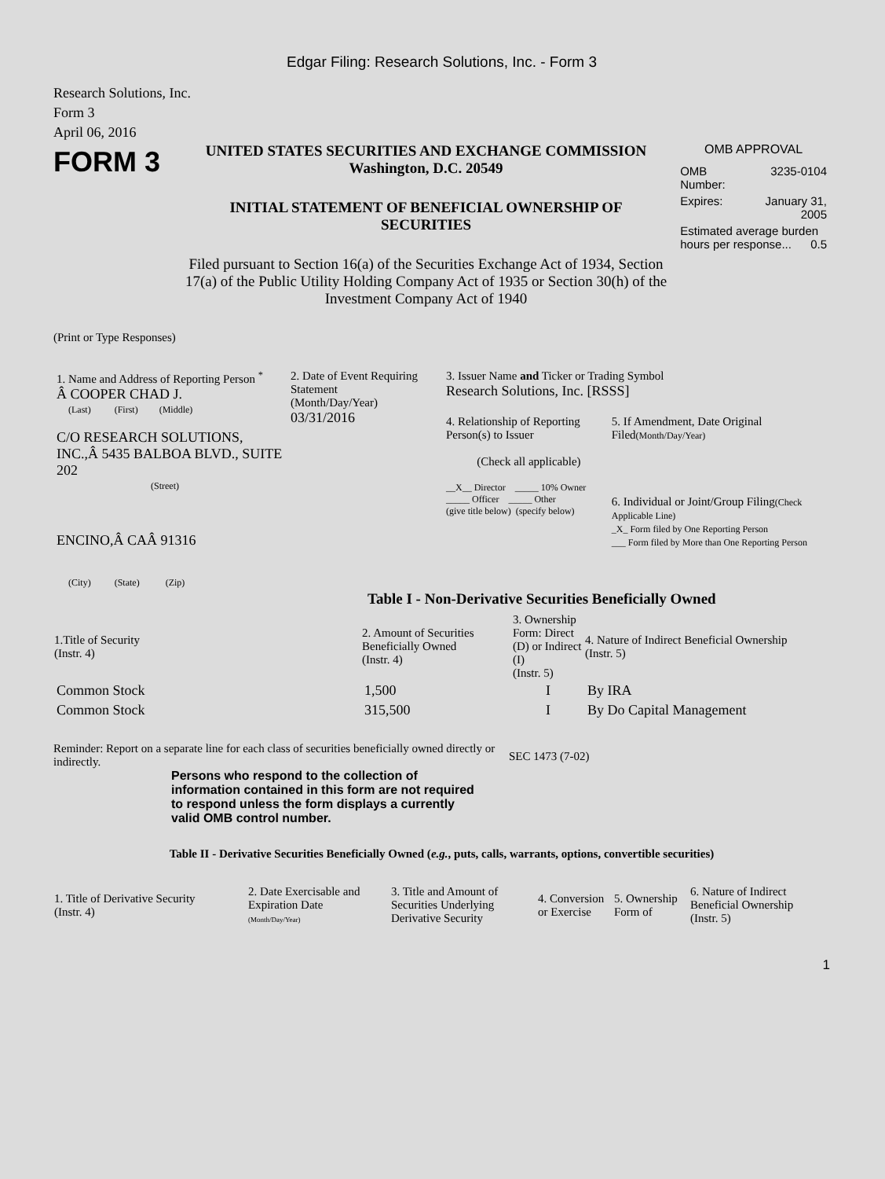Edgar Filing: Research Solutions, Inc. - Form 3
Research Solutions, Inc.
Form 3
April 06, 2016
FORM 3
UNITED STATES SECURITIES AND EXCHANGE COMMISSION
Washington, D.C. 20549
INITIAL STATEMENT OF BENEFICIAL OWNERSHIP OF SECURITIES
Filed pursuant to Section 16(a) of the Securities Exchange Act of 1934, Section 17(a) of the Public Utility Holding Company Act of 1935 or Section 30(h) of the Investment Company Act of 1940
OMB APPROVAL
| OMB Number: | 3235-0104 |
| Expires: | January 31, 2005 |
| Estimated average burden hours per response... 0.5 | |
(Print or Type Responses)
| 1. Name and Address of Reporting Person <sup>*</sup> Â COOPER CHAD J. (Last) (First) (Middle) C/O RESEARCH SOLUTIONS, INC.,Â 5435 BALBOA BLVD., SUITE 202 (Street) ENCINO,Â CAÂ 91316 (City) (State) (Zip) | 2. Date of Event Requiring Statement (Month/Day/Year) 03/31/2016 | 3. Issuer Name and Ticker or Trading Symbol Research Solutions, Inc. [RSSS] 4. Relationship of Reporting Person(s) to Issuer (Check all applicable) __X__ Director _____ 10% Owner _____ Officer _____ Other (give title below) (specify below) 5. If Amendment, Date Original Filed (Month/Day/Year) 6. Individual or Joint/Group Filing (Check Applicable Line) _X_ Form filed by One Reporting Person ___ Form filed by More than One Reporting Person |
Table I - Non-Derivative Securities Beneficially Owned
| 1.Title of Security (Instr. 4) | 2. Amount of Securities Beneficially Owned (Instr. 4) | 3. Ownership Form: Direct (D) or Indirect (I) (Instr. 5) | 4. Nature of Indirect Beneficial Ownership (Instr. 5) |
| --- | --- | --- | --- |
| Common Stock | 1,500 | I | By IRA |
| Common Stock | 315,500 | I | By Do Capital Management |
Reminder: Report on a separate line for each class of securities beneficially owned directly or indirectly.
SEC 1473 (7-02)
Persons who respond to the collection of information contained in this form are not required to respond unless the form displays a currently valid OMB control number.
Table II - Derivative Securities Beneficially Owned (e.g., puts, calls, warrants, options, convertible securities)
| 1. Title of Derivative Security (Instr. 4) | 2. Date Exercisable and Expiration Date (Month/Day/Year) | 3. Title and Amount of Securities Underlying Derivative Security | 4. Conversion or Exercise | 5. Ownership Form of | 6. Nature of Indirect Beneficial Ownership (Instr. 5) |
| --- | --- | --- | --- | --- | --- |
1